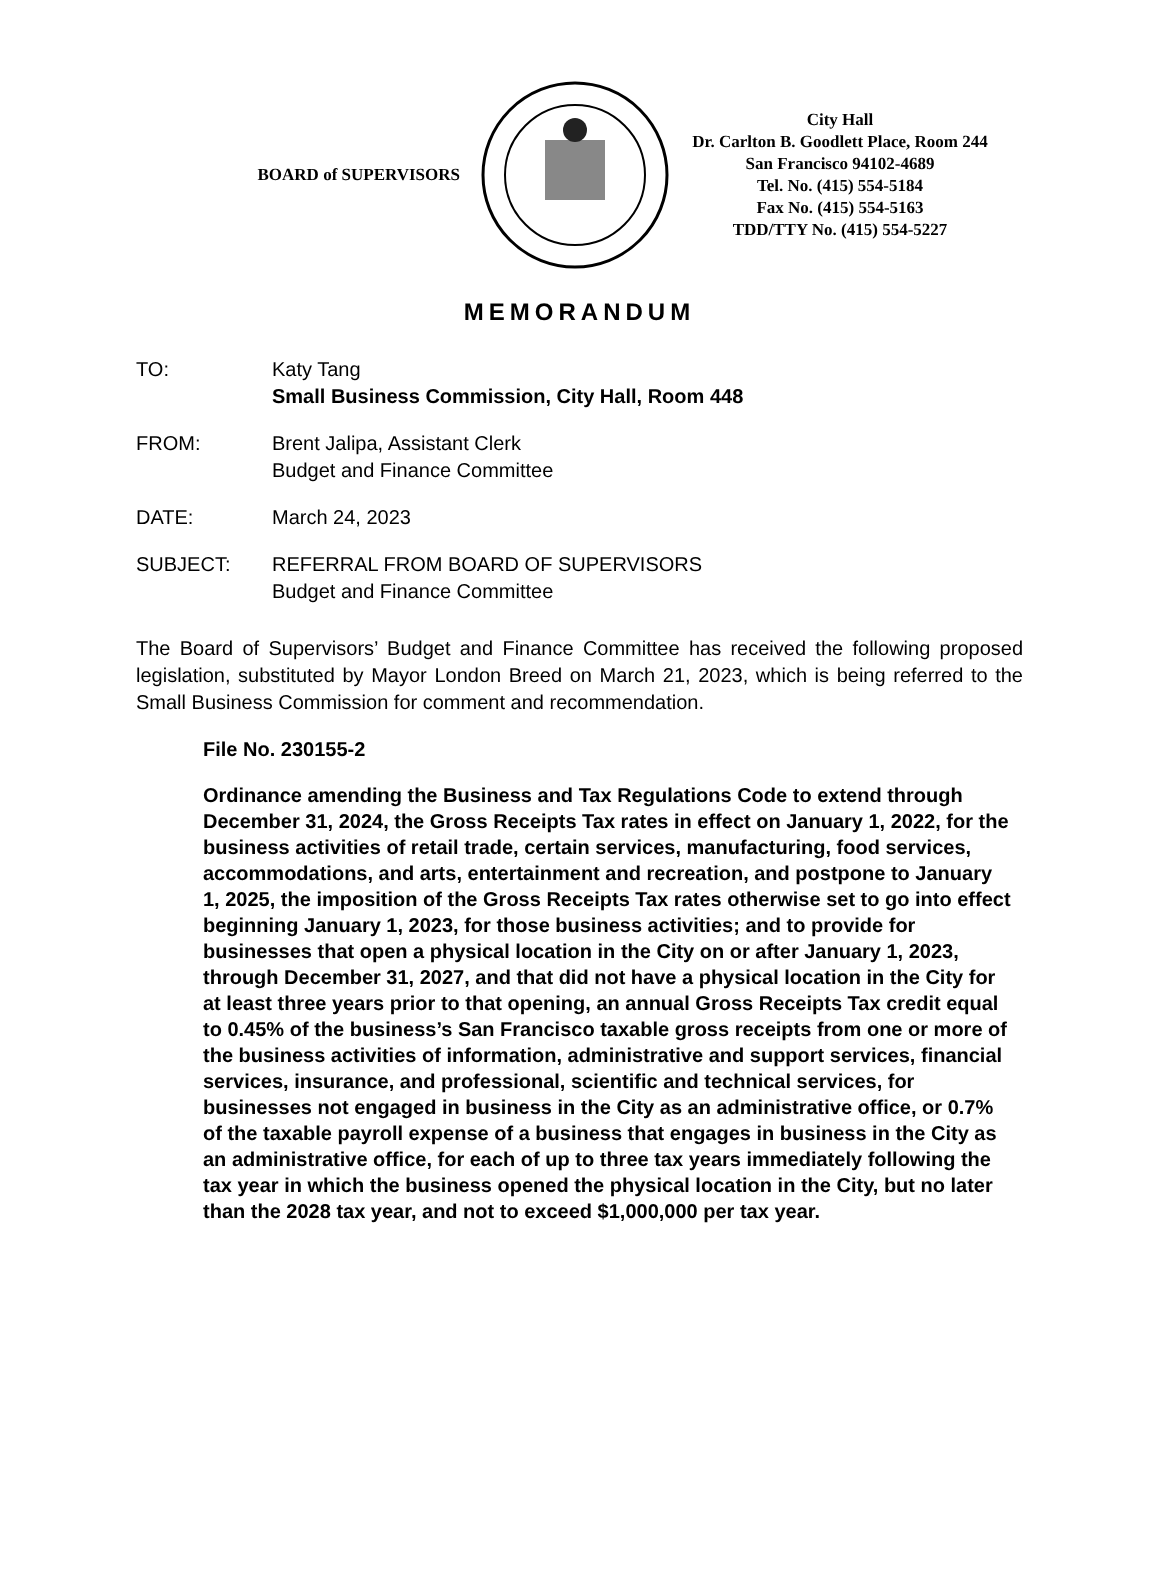BOARD of SUPERVISORS
City Hall
Dr. Carlton B. Goodlett Place, Room 244
San Francisco 94102-4689
Tel. No. (415) 554-5184
Fax No. (415) 554-5163
TDD/TTY No. (415) 554-5227
MEMORANDUM
TO: Katy Tang
Small Business Commission, City Hall, Room 448
FROM: Brent Jalipa, Assistant Clerk
Budget and Finance Committee
DATE: March 24, 2023
SUBJECT: REFERRAL FROM BOARD OF SUPERVISORS
Budget and Finance Committee
The Board of Supervisors’ Budget and Finance Committee has received the following proposed legislation, substituted by Mayor London Breed on March 21, 2023, which is being referred to the Small Business Commission for comment and recommendation.
File No. 230155-2
Ordinance amending the Business and Tax Regulations Code to extend through December 31, 2024, the Gross Receipts Tax rates in effect on January 1, 2022, for the business activities of retail trade, certain services, manufacturing, food services, accommodations, and arts, entertainment and recreation, and postpone to January 1, 2025, the imposition of the Gross Receipts Tax rates otherwise set to go into effect beginning January 1, 2023, for those business activities; and to provide for businesses that open a physical location in the City on or after January 1, 2023, through December 31, 2027, and that did not have a physical location in the City for at least three years prior to that opening, an annual Gross Receipts Tax credit equal to 0.45% of the business’s San Francisco taxable gross receipts from one or more of the business activities of information, administrative and support services, financial services, insurance, and professional, scientific and technical services, for businesses not engaged in business in the City as an administrative office, or 0.7% of the taxable payroll expense of a business that engages in business in the City as an administrative office, for each of up to three tax years immediately following the tax year in which the business opened the physical location in the City, but no later than the 2028 tax year, and not to exceed $1,000,000 per tax year.